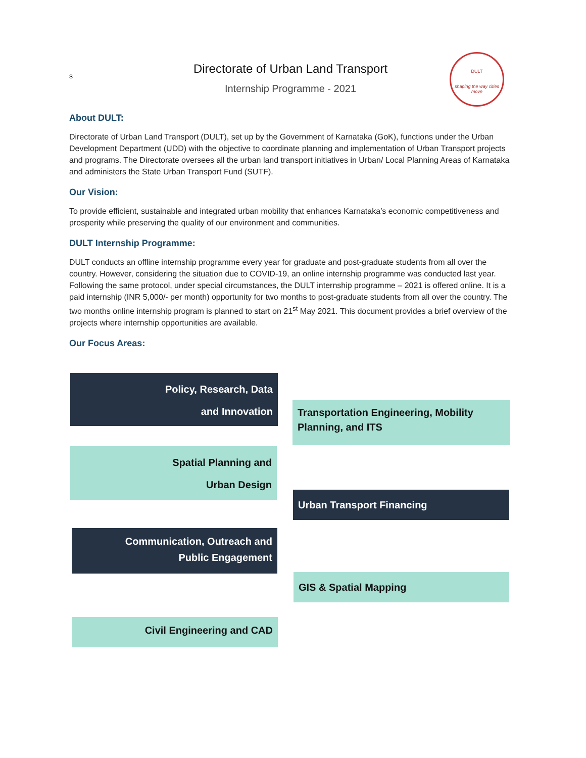s
Directorate of Urban Land Transport
Internship Programme - 2021
DULT
shaping the way cities move
About DULT:
Directorate of Urban Land Transport (DULT), set up by the Government of Karnataka (GoK), functions under the Urban Development Department (UDD) with the objective to coordinate planning and implementation of Urban Transport projects and programs. The Directorate oversees all the urban land transport initiatives in Urban/ Local Planning Areas of Karnataka and administers the State Urban Transport Fund (SUTF).
Our Vision:
To provide efficient, sustainable and integrated urban mobility that enhances Karnataka’s economic competitiveness and prosperity while preserving the quality of our environment and communities.
DULT Internship Programme:
DULT conducts an offline internship programme every year for graduate and post-graduate students from all over the country. However, considering the situation due to COVID-19, an online internship programme was conducted last year. Following the same protocol, under special circumstances, the DULT internship programme – 2021 is offered online. It is a paid internship (INR 5,000/- per month) opportunity for two months to post-graduate students from all over the country. The two months online internship program is planned to start on 21<sup>st</sup> May 2021. This document provides a brief overview of the projects where internship opportunities are available.
Our Focus Areas:
Policy, Research, Data
and Innovation
Spatial Planning and
Urban Design
Communication, Outreach and
Public Engagement
Civil Engineering and CAD
Transportation Engineering, Mobility
Planning, and ITS
Urban Transport Financing
GIS & Spatial Mapping